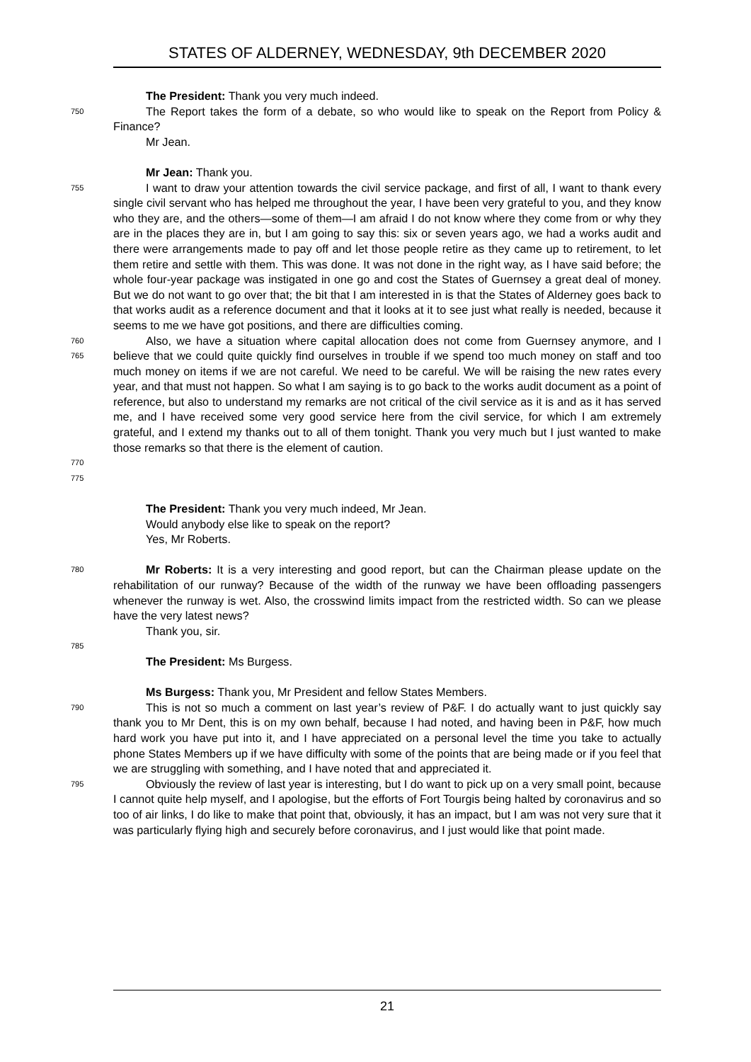STATES OF ALDERNEY, WEDNESDAY, 9th DECEMBER 2020
The President: Thank you very much indeed.
750
The Report takes the form of a debate, so who would like to speak on the Report from Policy & Finance?
Mr Jean.
Mr Jean: Thank you.
755
I want to draw your attention towards the civil service package, and first of all, I want to thank every single civil servant who has helped me throughout the year, I have been very grateful to you, and they know who they are, and the others—some of them—I am afraid I do not know where they come from or why they are in the places they are in, but I am going to say this: six or seven years ago, we had a works audit and there were arrangements made to pay off and let those people retire as they came up to retirement, to let them retire and settle with them. This was done. It was not done in the right way, as I have said before; the whole four-year package was instigated in one go and cost the States of Guernsey a great deal of money. But we do not want to go over that; the bit that I am interested in is that the States of Alderney goes back to that works audit as a reference document and that it looks at it to see just what really is needed, because it seems to me we have got positions, and there are difficulties coming.
760
765
Also, we have a situation where capital allocation does not come from Guernsey anymore, and I believe that we could quite quickly find ourselves in trouble if we spend too much money on staff and too much money on items if we are not careful. We need to be careful. We will be raising the new rates every year, and that must not happen. So what I am saying is to go back to the works audit document as a point of reference, but also to understand my remarks are not critical of the civil service as it is and as it has served me, and I have received some very good service here from the civil service, for which I am extremely grateful, and I extend my thanks out to all of them tonight. Thank you very much but I just wanted to make those remarks so that there is the element of caution.
770
775
The President: Thank you very much indeed, Mr Jean.
Would anybody else like to speak on the report?
Yes, Mr Roberts.
780
Mr Roberts: It is a very interesting and good report, but can the Chairman please update on the rehabilitation of our runway? Because of the width of the runway we have been offloading passengers whenever the runway is wet. Also, the crosswind limits impact from the restricted width. So can we please have the very latest news?
Thank you, sir.
785
The President: Ms Burgess.
Ms Burgess: Thank you, Mr President and fellow States Members.
790
This is not so much a comment on last year’s review of P&F. I do actually want to just quickly say thank you to Mr Dent, this is on my own behalf, because I had noted, and having been in P&F, how much hard work you have put into it, and I have appreciated on a personal level the time you take to actually phone States Members up if we have difficulty with some of the points that are being made or if you feel that we are struggling with something, and I have noted that and appreciated it.
795
Obviously the review of last year is interesting, but I do want to pick up on a very small point, because I cannot quite help myself, and I apologise, but the efforts of Fort Tourgis being halted by coronavirus and so too of air links, I do like to make that point that, obviously, it has an impact, but I am was not very sure that it was particularly flying high and securely before coronavirus, and I just would like that point made.
21